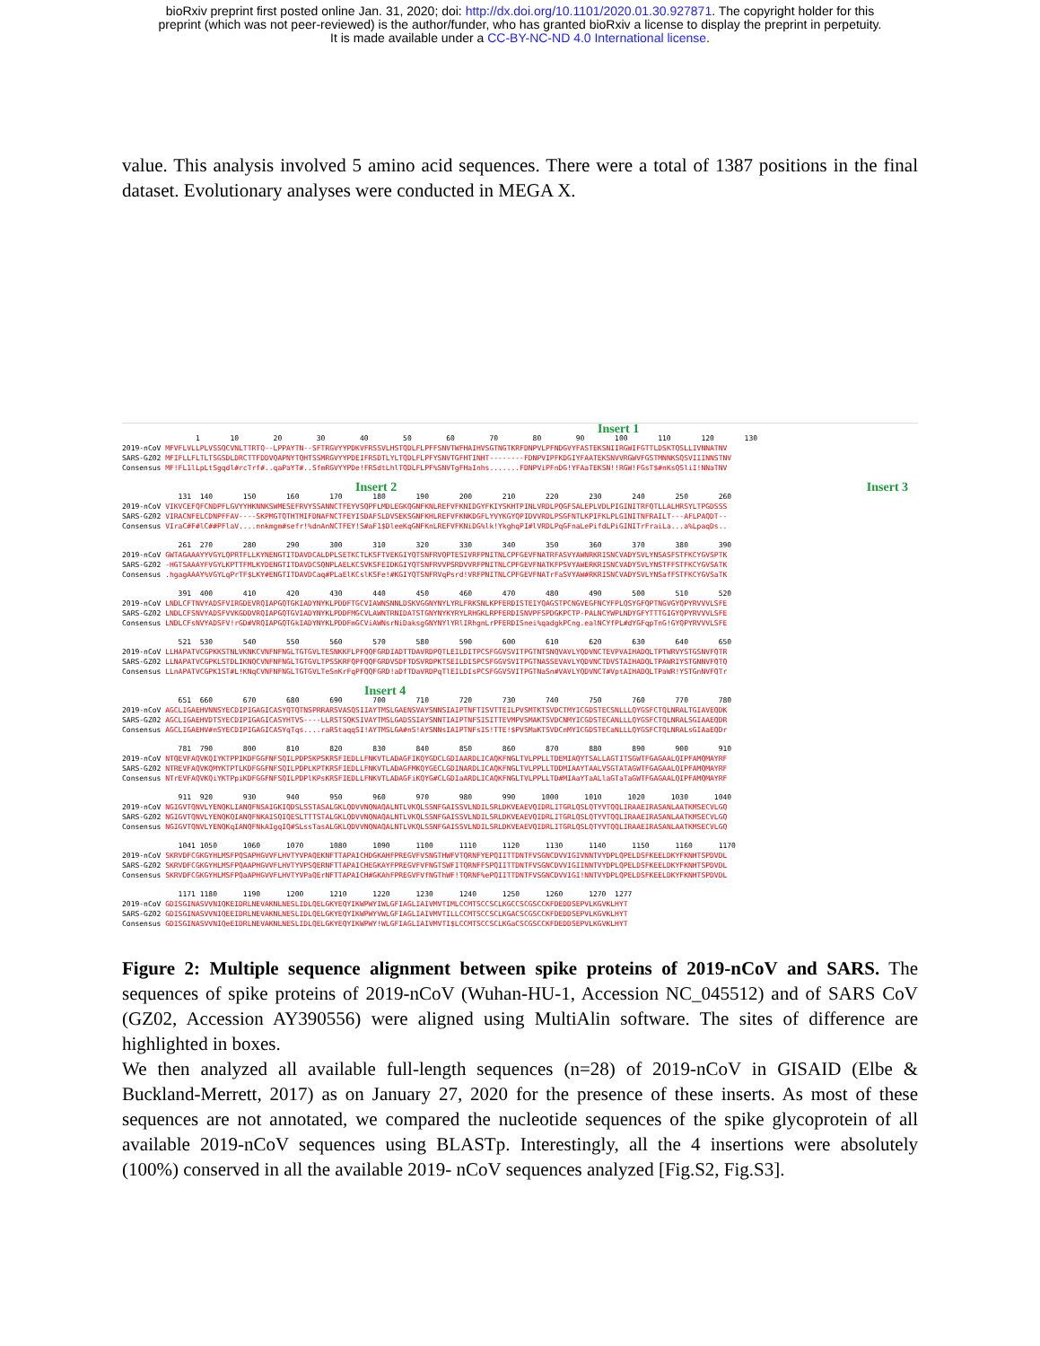bioRxiv preprint first posted online Jan. 31, 2020; doi: http://dx.doi.org/10.1101/2020.01.30.927871. The copyright holder for this
preprint (which was not peer-reviewed) is the author/funder, who has granted bioRxiv a license to display the preprint in perpetuity.
It is made available under a CC-BY-NC-ND 4.0 International license.
value. This analysis involved 5 amino acid sequences. There were a total of 1387 positions in the final dataset. Evolutionary analyses were conducted in MEGA X.
Insert 1
1 10 20 30 40 50 60 70 80 90 100 110 120 130 2019-nCoV MFVFLVLLPLVSSQCVNLTTRTQ--LPPAYTN--SFTRGVYYPDKVFRSSVLHSTQDLFLPFFSNVTWFHAIHVSGTNGTKRFDNPVLPFNDGVYFASTEKSNIIRGWIFGTTLDSKTQSLLIVNNATNV SARS-GZ02 MFIFLLFLTLTSGSDLDRCTTFDDVQAPNYTQHTSSMRGVYYPDEIFRSDTLYLTQDLFLPFYSNVTGFHTINHT--------FDNPVIPFKDGIYFAATEKSNVVRGWVFGSTMNNKSQSVIIINNSTNV Consensus MF!FL1lLpLtSgqdl#rcTrf#..qaPaYT#..SfmRGVYYPDe!FRSdtLhlTQDLFLPF%SNVTgFHaInhs.......FDNPViPFnDG!YFAaTEKSN!!RGW!FGsT$#nKsQSliI!NNaTNV
Insert 2 Insert 3
131 140 150 160 170 180 190 200 210 220 230 240 250 260 2019-nCoV VIKVCEFQFCNDPFLGVYYHKNNKSWMESEFRVYSSANNCTFEYVSQPFLMDLEGKQGNFKNLREFVFKNIDGYFKIYSKHTPINLVRDLPQGFSALEPLVDLPIGINITRFQTLLALHRSYLTPGDSSS SARS-GZ02 VIRACNFELCDNPFFAV----SKPMGTQTHTMIFDNAFNCTFEYISDAFSLDVSEKSGNFKHLREFVFKNKDGFLYVYKGYQPIDVVRDLPSGFNTLKPIFKLPLGINITNFRAILT---AFLPAQDT-- Consensus VIraC#F#lC##PFlaV....nnkmgm#sefr!%dnAnNCTFEY!S#aF1$DleeKqGNFKnLREFVFKNiDG%lk!YkghqPI#lVRDLPqGFnaLePifdLPiGINITrFraiLa...a%LpaqDs..
261 270 280 290 300 310 320 330 340 350 360 370 380 390 2019-nCoV GWTAGAAAYYVGYLQPRTFLLKYNENGTITDAVDCALDPLSETKCTLKSFTVEKGIYQTSNFRVQPTESIVRFPNITNLCPFGEVFNATRFASVYAWNRKRISNCVADYSVLYNSASFSTFKCYGVSPTK SARS-GZ02 -HGTSAAAYFVGYLKPTTFMLKYDENGTITDAVDCSQNPLAELKCSVKSFEIDKGIYQTSNFRVVPSRDVVRFPNITNLCPFGEVFNATKFPSVYAWERKRISNCVADYSVLYNSTFFSTFKCYGVSATK Consensus .hgagAAAY%VGYLqPrTF$LKY#ENGTITDAVDCaq#PLaElKCslKSFe!#KGIYQTSNFRVqPsrd!VRFPNITNLCPFGEVFNATrFaSVYAW#RKRISNCVADYSVLYNSafFSTFKCYGVSaTK
391 400 410 420 430 440 450 460 470 480 490 500 510 520 2019-nCoV LNDLCFTNVYADSFVIRGDEVRQIAPGQTGKIADYNYKLPDDFTGCVIAWNSNNLDSKVGGNYNYLYRLFRKSNLKPFERDISTEIYQAGSTPCNGVEGFNCYFPLQSYGFQPTNGVGYQPYRVVVLSFE SARS-GZ02 LNDLCFSNVYADSFVVKGDDVRQIAPGQTGVIADYNYKLPDDFMGCVLAWNTRNIDATSTGNYNYKYRYLRHGKLRPFERDISNVPFSPDGKPCTP-PALNCYWPLNDYGFYTTTGIGYQPYRVVVLSFE Consensus LNDLCFsNVYADSFV!rGD#VRQIAPGQTGkIADYNYKLPDDFmGCViAWNsrNiDaksgGNYNYlYRlIRhgnLrPFERDISnei%qadgkPCng.ealNCYfPL#dYGFqpTnG!GYQPYRVVVLSFE
521 530 540 550 560 570 580 590 600 610 620 630 640 650 2019-nCoV LLHAPATVCGPKKSTNLVKNKCVNFNFNGLTGTGVLTESNKKFLPFQQFGRDIADTTDAVRDPQTLEILDITPCSFGGVSVITPGTNTSNQVAVLYQDVNCTEVPVAIHADQLTPTWRVYSTGSNVFQTR SARS-GZ02 LLNAPATVCGPKLSTDLIKNQCVNFNFNGLTGTGVLTPSSKRFQPFQQFGRDVSDFTDSVRDPKTSEILDISPCSFGGVSVITPGTNASSEVAVLYQDVNCTDVSTAIHADQLTPAWRIYSTGNNVFQTQ Consensus LLnAPATVCGPK1ST#L!KNqCVNFNFNGLTGTGVLTeSnKrFqPFQQFGRD!aDfTDaVRDPqTlEILDIsPCSFGGVSVITPGTNaSn#VAVLYQDVNCT#VptAIHADQLTPaWR!YSTGnNVFQTr
Insert 4
651 660 670 680 690 700 710 720 730 740 750 760 770 780 2019-nCoV AGCLIGAEHVNNSYECDIPIGAGICASYQTQTNSPRRARSVASQSIIAYTMSLGAENSVAYSNNSIAIPTNFTISVTTEILPVSMTKTSVDCTMYICGDSTECSNLLLQYGSFCTQLNRALTGIAVEQDK SARS-GZ02 AGCLIGAEHVDTSYECDIPIGAGICASYHTVS----LLRSTSQKSIVAYTMSLGADSSIAYSNNTIAIPTNFSISITTEVMPVSMAKTSVDCNMYICGDSTECANLLLQYGSFCTQLNRALSGIAAEQDR Consensus AGCLIGAEHV#nSYECDIPIGAGICASYqTqs....raRStaqqSI!AYTMSLGA#nS!AYSNNsIAIPTNFsIS!TTE!$PVSMaKTSVDCnMYICGDSTECaNLLLQYGSFCTQLNRALsGIAaEQDr
781 790 800 810 820 830 840 850 860 870 880 890 900 910 2019-nCoV NTQEVFAQVKQIYKTPPIKDFGGFNFSQILPDPSKPSKRSFIEDLLFNKVTLADAGFIKQYGDCLGDIAARDLICAQKFNGLTVLPPLLTDEMIAQYTSALLAGTITSGWTFGAGAALQIPFAMQMAYRF SARS-GZ02 NTREVFAQVKQMYKTPTLKDFGGFNFSQILPDPLKPTKRSFIEDLLFNKVTLADAGFMKQYGECLGDINARDLICAQKFNGLTVLPPLLTDDMIAAYTAALVSGTATAGWTFGAGAALQIPFAMQMAYRF Consensus NTrEVFAQVKQiYKTPpiKDFGGFNFSQILPDPlKPsKRSFIEDLLFNKVTLADAGFiKQYG#CLGDIaARDLICAQKFNGLTVLPPLLTD#MIAaYTaALlaGTaTaGWTFGAGAALQIPFAMQMAYRF
911 920 930 940 950 960 970 980 990 1000 1010 1020 1030 1040 2019-nCoV NGIGVTQNVLYENQKLIANQFNSAIGKIQDSLSSTASALGKLQDVVNQNAQALNTLVKQLSSNFGAISSVLNDILSRLDKVEAEVQIDRLITGRLQSLQTYVTQQLIRAAEIRASANLAATKMSECVLGQ SARS-GZ02 NGIGVTQNVLYENQKQIANQFNKAISQIQESLTTTSTALGKLQDVVNQNAQALNTLVKQLSSNFGAISSVLNDILSRLDKVEAEVQIDRLITGRLQSLQTYVTQQLIRAAEIRASANLAATKMSECVLGQ Consensus NGIGVTQNVLYENQKqIANQFNkAIgqIQ#SLssTasALGKLQDVVNQNAQALNTLVKQLSSNFGAISSVLNDILSRLDKVEAEVQIDRLITGRLQSLQTYVTQQLIRAAEIRASANLAATKMSECVLGQ
1041 1050 1060 1070 1080 1090 1100 1110 1120 1130 1140 1150 1160 1170 2019-nCoV SKRVDFCGKGYHLMSFPQSAPHGVVFLHVTYVPAQEKNFTTAPAICHDGKAHFPREGVFVSNGTHWFVTQRNFYEPQIITTDNTFVSGNCDVVIGIVNNTVYDPLQPELDSFKEELDKYFKNHTSPDVDL SARS-GZ02 SKRVDFCGKGYHLMSFPQAAPHGVVFLHVTYVPSQERNFTTAPAICHEGKAYFPREGVFVFNGTSWFITQRNFFSPQIITTDNTFVSGNCDVVIGIINNTVYDPLQPELDSFKEELDKYFKNHTSPDVDL Consensus SKRVDFCGKGYHLMSFPQaAPHGVVFLHVTYVPaQErNFTTAPAICH#GKAhFPREGVFVfNGThWF!TQRNF%ePQIITTDNTFVSGNCDVVIGI!NNTVYDPLQPELDSFKEELDKYFKNHTSPDVDL
1171 1180 1190 1200 1210 1220 1230 1240 1250 1260 1270 1277 2019-nCoV GDISGINASVVNIQKEIDRLNEVAKNLNESLIDLQELGKYEQYIKWPWYIWLGFIAGLIAIVMVTIMLCCMTSCCSCLKGCCSCGSCCKFDEDDSEPVLKGVKLHYT SARS-GZ02 GDISGINASVVNIQEEIDRLNEVAKNLNESLIDLQELGKYEQYIKWPWYVWLGFIAGLIAIVMVTILLCCMTSCCSCLKGACSCGSCCKFDEDDSEPVLKGVKLHYT Consensus GDISGINASVVNIQeEIDRLNEVAKNLNESLIDLQELGKYEQYIKWPWY!WLGFIAGLIAIVMVTI$LCCMTSCCSCLKGaCSCGSCCKFDEDDSEPVLKGVKLHYT
Figure 2: Multiple sequence alignment between spike proteins of 2019-nCoV and SARS. The sequences of spike proteins of 2019-nCoV (Wuhan-HU-1, Accession NC_045512) and of SARS CoV (GZ02, Accession AY390556) were aligned using MultiAlin software. The sites of difference are highlighted in boxes.
We then analyzed all available full-length sequences (n=28) of 2019-nCoV in GISAID (Elbe & Buckland-Merrett, 2017) as on January 27, 2020 for the presence of these inserts. As most of these sequences are not annotated, we compared the nucleotide sequences of the spike glycoprotein of all available 2019-nCoV sequences using BLASTp. Interestingly, all the 4 insertions were absolutely (100%) conserved in all the available 2019- nCoV sequences analyzed [Fig.S2, Fig.S3].